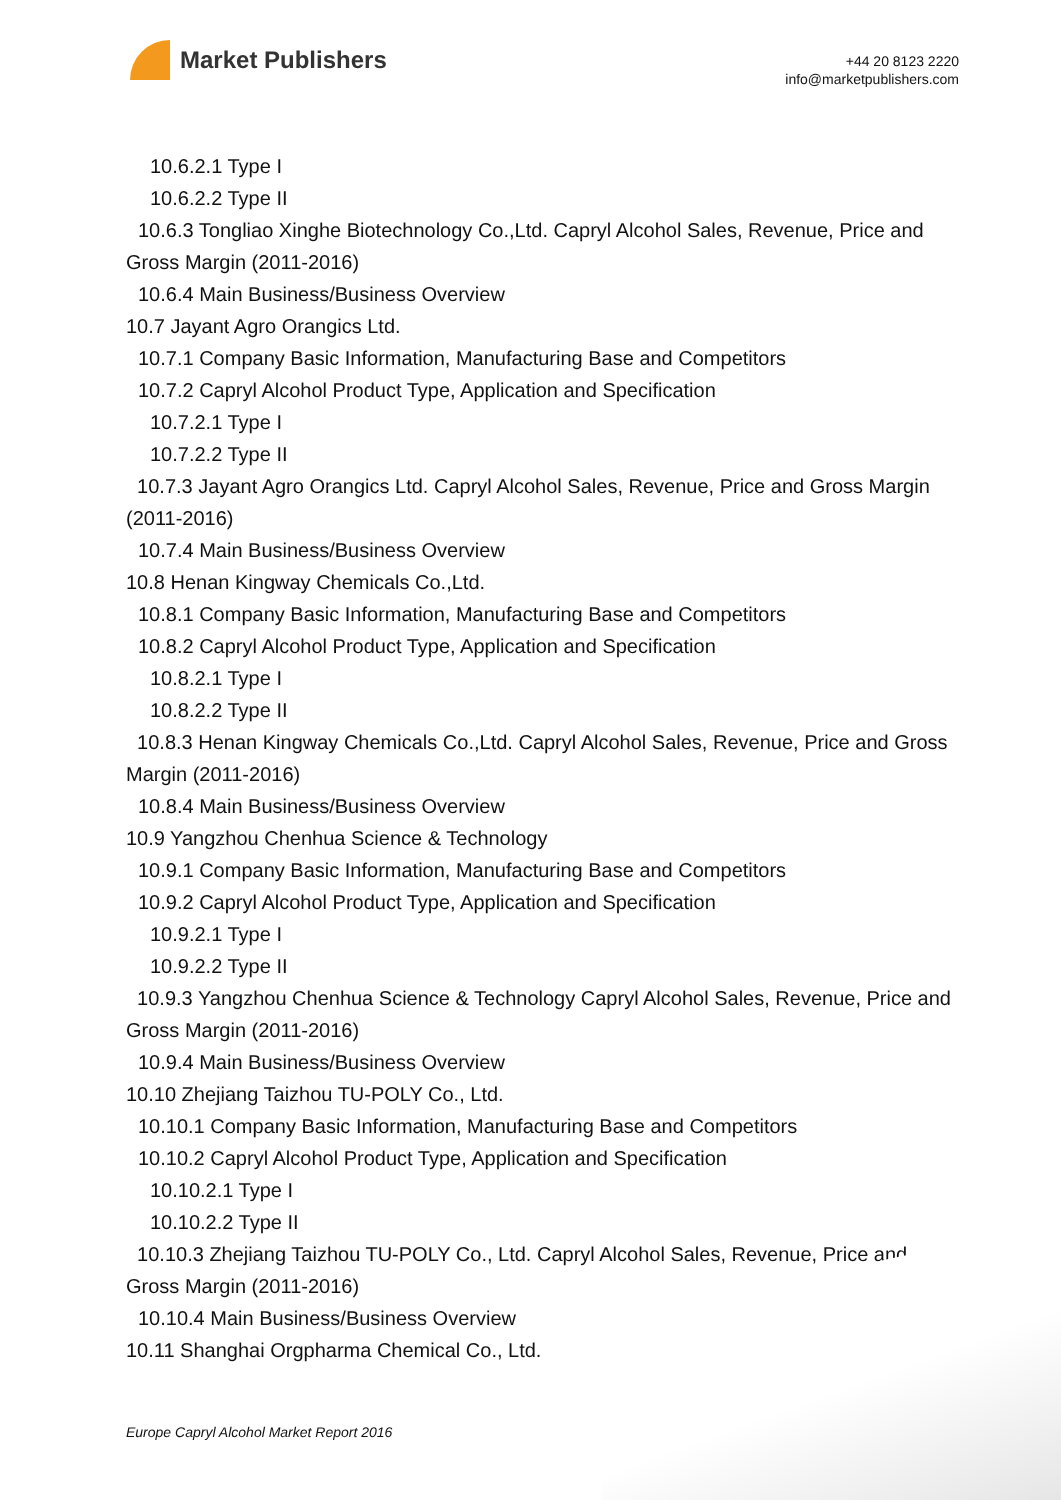Market Publishers
+44 20 8123 2220
info@marketpublishers.com
10.6.2.1 Type I
10.6.2.2 Type II
10.6.3 Tongliao Xinghe Biotechnology Co.,Ltd. Capryl Alcohol Sales, Revenue, Price and Gross Margin (2011-2016)
10.6.4 Main Business/Business Overview
10.7 Jayant Agro Orangics Ltd.
10.7.1 Company Basic Information, Manufacturing Base and Competitors
10.7.2 Capryl Alcohol Product Type, Application and Specification
10.7.2.1 Type I
10.7.2.2 Type II
10.7.3 Jayant Agro Orangics Ltd. Capryl Alcohol Sales, Revenue, Price and Gross Margin (2011-2016)
10.7.4 Main Business/Business Overview
10.8 Henan Kingway Chemicals Co.,Ltd.
10.8.1 Company Basic Information, Manufacturing Base and Competitors
10.8.2 Capryl Alcohol Product Type, Application and Specification
10.8.2.1 Type I
10.8.2.2 Type II
10.8.3 Henan Kingway Chemicals Co.,Ltd. Capryl Alcohol Sales, Revenue, Price and Gross Margin (2011-2016)
10.8.4 Main Business/Business Overview
10.9 Yangzhou Chenhua Science & Technology
10.9.1 Company Basic Information, Manufacturing Base and Competitors
10.9.2 Capryl Alcohol Product Type, Application and Specification
10.9.2.1 Type I
10.9.2.2 Type II
10.9.3 Yangzhou Chenhua Science & Technology Capryl Alcohol Sales, Revenue, Price and Gross Margin (2011-2016)
10.9.4 Main Business/Business Overview
10.10 Zhejiang Taizhou TU-POLY Co., Ltd.
10.10.1 Company Basic Information, Manufacturing Base and Competitors
10.10.2 Capryl Alcohol Product Type, Application and Specification
10.10.2.1 Type I
10.10.2.2 Type II
10.10.3 Zhejiang Taizhou TU-POLY Co., Ltd. Capryl Alcohol Sales, Revenue, Price and Gross Margin (2011-2016)
10.10.4 Main Business/Business Overview
10.11 Shanghai Orgpharma Chemical Co., Ltd.
Europe Capryl Alcohol Market Report 2016